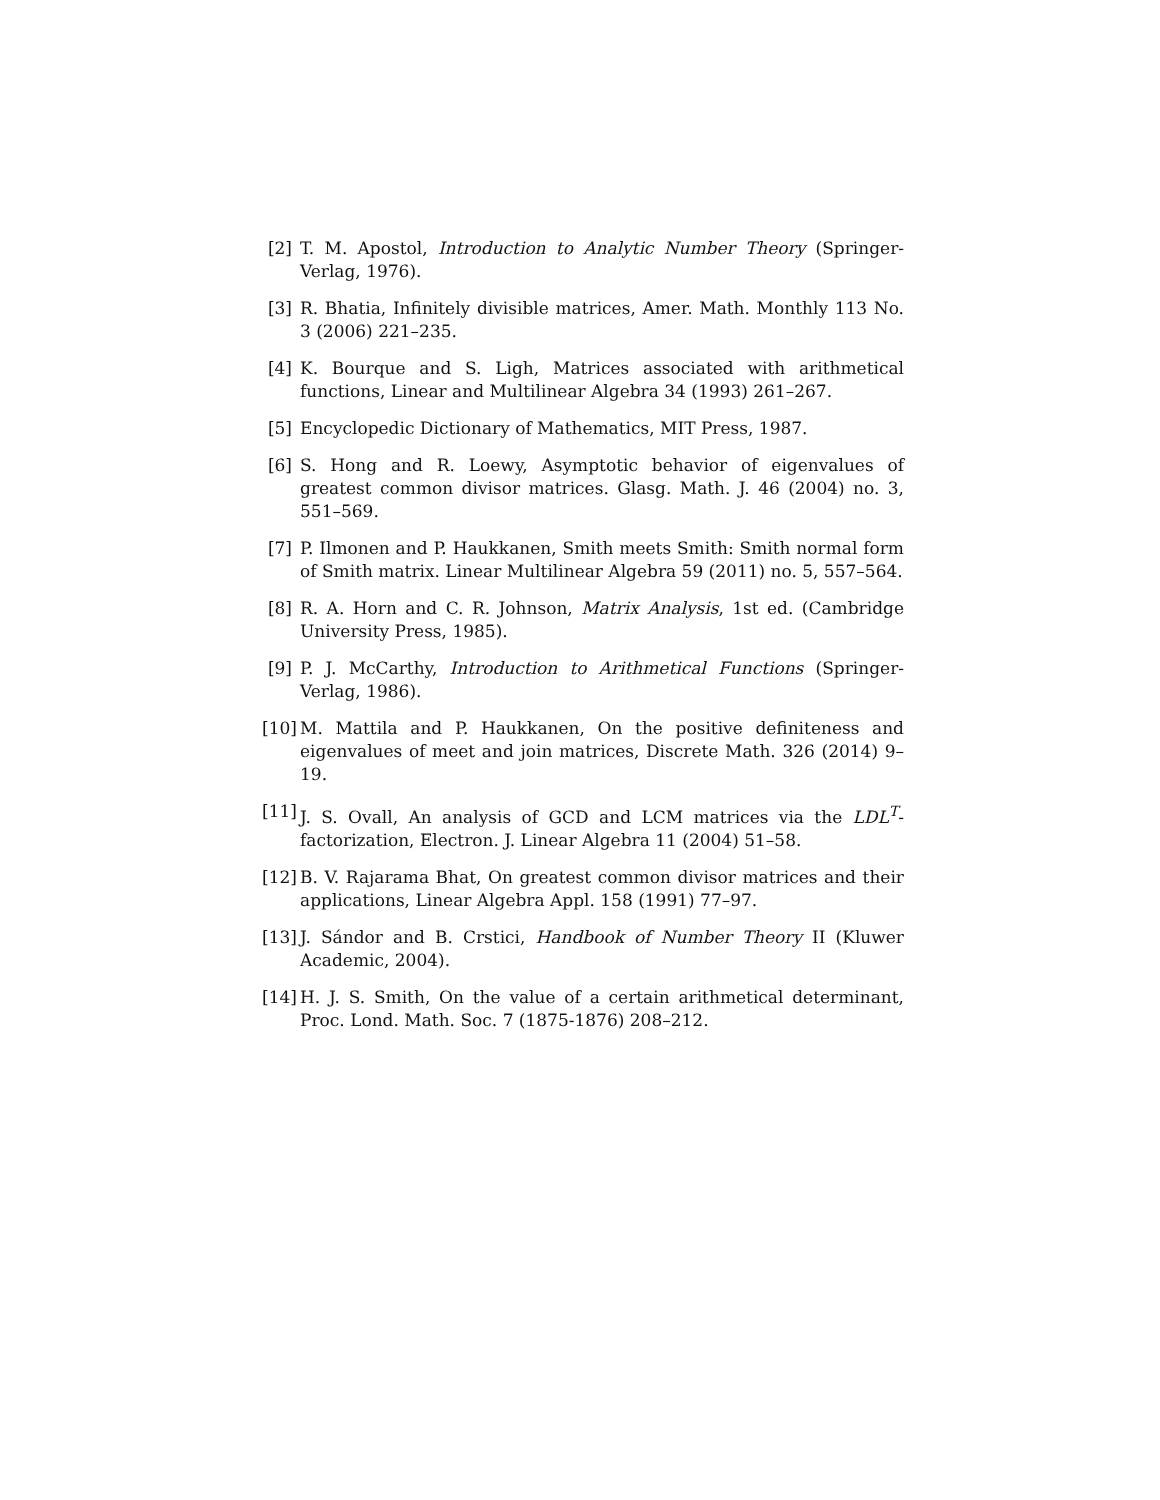[2] T. M. Apostol, Introduction to Analytic Number Theory (Springer-Verlag, 1976).
[3] R. Bhatia, Infinitely divisible matrices, Amer. Math. Monthly 113 No. 3 (2006) 221–235.
[4] K. Bourque and S. Ligh, Matrices associated with arithmetical functions, Linear and Multilinear Algebra 34 (1993) 261–267.
[5] Encyclopedic Dictionary of Mathematics, MIT Press, 1987.
[6] S. Hong and R. Loewy, Asymptotic behavior of eigenvalues of greatest common divisor matrices. Glasg. Math. J. 46 (2004) no. 3, 551–569.
[7] P. Ilmonen and P. Haukkanen, Smith meets Smith: Smith normal form of Smith matrix. Linear Multilinear Algebra 59 (2011) no. 5, 557–564.
[8] R. A. Horn and C. R. Johnson, Matrix Analysis, 1st ed. (Cambridge University Press, 1985).
[9] P. J. McCarthy, Introduction to Arithmetical Functions (Springer-Verlag, 1986).
[10] M. Mattila and P. Haukkanen, On the positive definiteness and eigenvalues of meet and join matrices, Discrete Math. 326 (2014) 9–19.
[11] J. S. Ovall, An analysis of GCD and LCM matrices via the LDL<sup>T</sup>-factorization, Electron. J. Linear Algebra 11 (2004) 51–58.
[12] B. V. Rajarama Bhat, On greatest common divisor matrices and their applications, Linear Algebra Appl. 158 (1991) 77–97.
[13] J. Sándor and B. Crstici, Handbook of Number Theory II (Kluwer Academic, 2004).
[14] H. J. S. Smith, On the value of a certain arithmetical determinant, Proc. Lond. Math. Soc. 7 (1875-1876) 208–212.